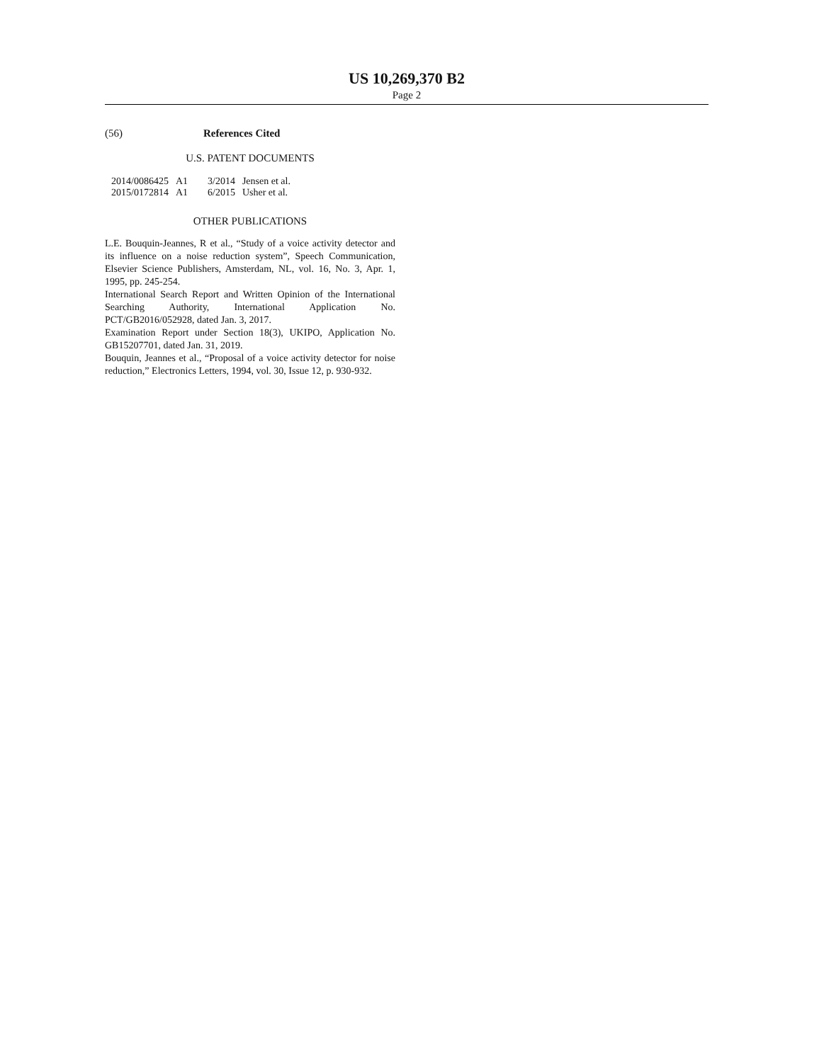US 10,269,370 B2
Page 2
(56) References Cited
U.S. PATENT DOCUMENTS
| 2014/0086425 | A1 | 3/2014 | Jensen et al. |
| 2015/0172814 | A1 | 6/2015 | Usher et al. |
OTHER PUBLICATIONS
L.E. Bouquin-Jeannes, R et al., “Study of a voice activity detector and its influence on a noise reduction system”, Speech Communication, Elsevier Science Publishers, Amsterdam, NL, vol. 16, No. 3, Apr. 1, 1995, pp. 245-254.
International Search Report and Written Opinion of the International Searching Authority, International Application No. PCT/GB2016/052928, dated Jan. 3, 2017.
Examination Report under Section 18(3), UKIPO, Application No. GB15207701, dated Jan. 31, 2019.
Bouquin, Jeannes et al., “Proposal of a voice activity detector for noise reduction,” Electronics Letters, 1994, vol. 30, Issue 12, p. 930-932.